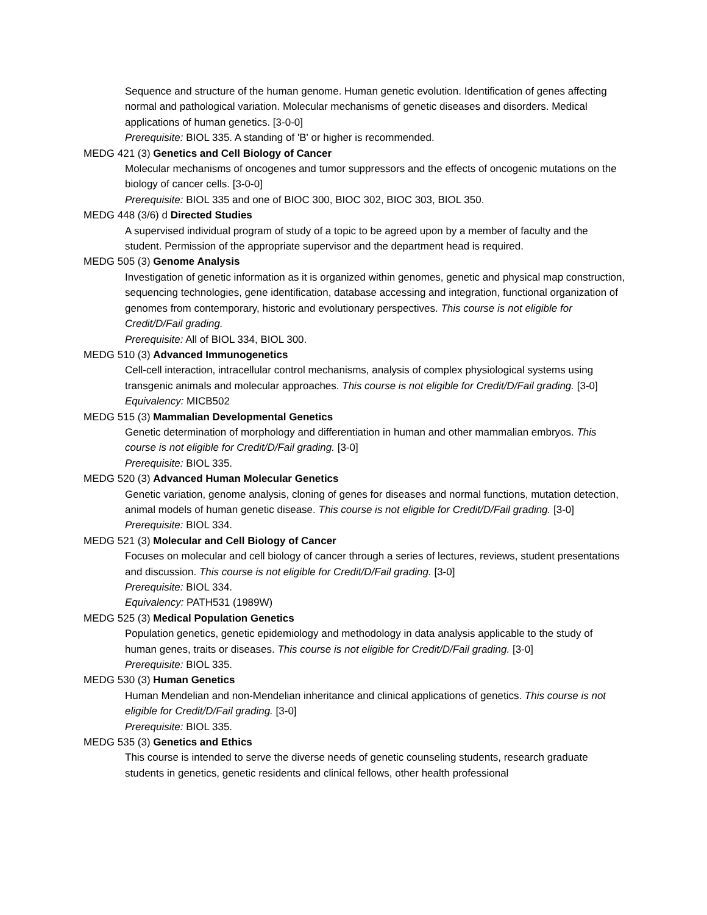Sequence and structure of the human genome. Human genetic evolution. Identification of genes affecting normal and pathological variation. Molecular mechanisms of genetic diseases and disorders. Medical applications of human genetics. [3-0-0]
Prerequisite: BIOL 335. A standing of 'B' or higher is recommended.
MEDG 421 (3) Genetics and Cell Biology of Cancer
Molecular mechanisms of oncogenes and tumor suppressors and the effects of oncogenic mutations on the biology of cancer cells. [3-0-0]
Prerequisite: BIOL 335 and one of BIOC 300, BIOC 302, BIOC 303, BIOL 350.
MEDG 448 (3/6) d Directed Studies
A supervised individual program of study of a topic to be agreed upon by a member of faculty and the student. Permission of the appropriate supervisor and the department head is required.
MEDG 505 (3) Genome Analysis
Investigation of genetic information as it is organized within genomes, genetic and physical map construction, sequencing technologies, gene identification, database accessing and integration, functional organization of genomes from contemporary, historic and evolutionary perspectives. This course is not eligible for Credit/D/Fail grading.
Prerequisite: All of BIOL 334, BIOL 300.
MEDG 510 (3) Advanced Immunogenetics
Cell-cell interaction, intracellular control mechanisms, analysis of complex physiological systems using transgenic animals and molecular approaches. This course is not eligible for Credit/D/Fail grading. [3-0]
Equivalency: MICB502
MEDG 515 (3) Mammalian Developmental Genetics
Genetic determination of morphology and differentiation in human and other mammalian embryos. This course is not eligible for Credit/D/Fail grading. [3-0]
Prerequisite: BIOL 335.
MEDG 520 (3) Advanced Human Molecular Genetics
Genetic variation, genome analysis, cloning of genes for diseases and normal functions, mutation detection, animal models of human genetic disease. This course is not eligible for Credit/D/Fail grading. [3-0]
Prerequisite: BIOL 334.
MEDG 521 (3) Molecular and Cell Biology of Cancer
Focuses on molecular and cell biology of cancer through a series of lectures, reviews, student presentations and discussion. This course is not eligible for Credit/D/Fail grading. [3-0]
Prerequisite: BIOL 334.
Equivalency: PATH531 (1989W)
MEDG 525 (3) Medical Population Genetics
Population genetics, genetic epidemiology and methodology in data analysis applicable to the study of human genes, traits or diseases. This course is not eligible for Credit/D/Fail grading. [3-0]
Prerequisite: BIOL 335.
MEDG 530 (3) Human Genetics
Human Mendelian and non-Mendelian inheritance and clinical applications of genetics. This course is not eligible for Credit/D/Fail grading. [3-0]
Prerequisite: BIOL 335.
MEDG 535 (3) Genetics and Ethics
This course is intended to serve the diverse needs of genetic counseling students, research graduate students in genetics, genetic residents and clinical fellows, other health professional